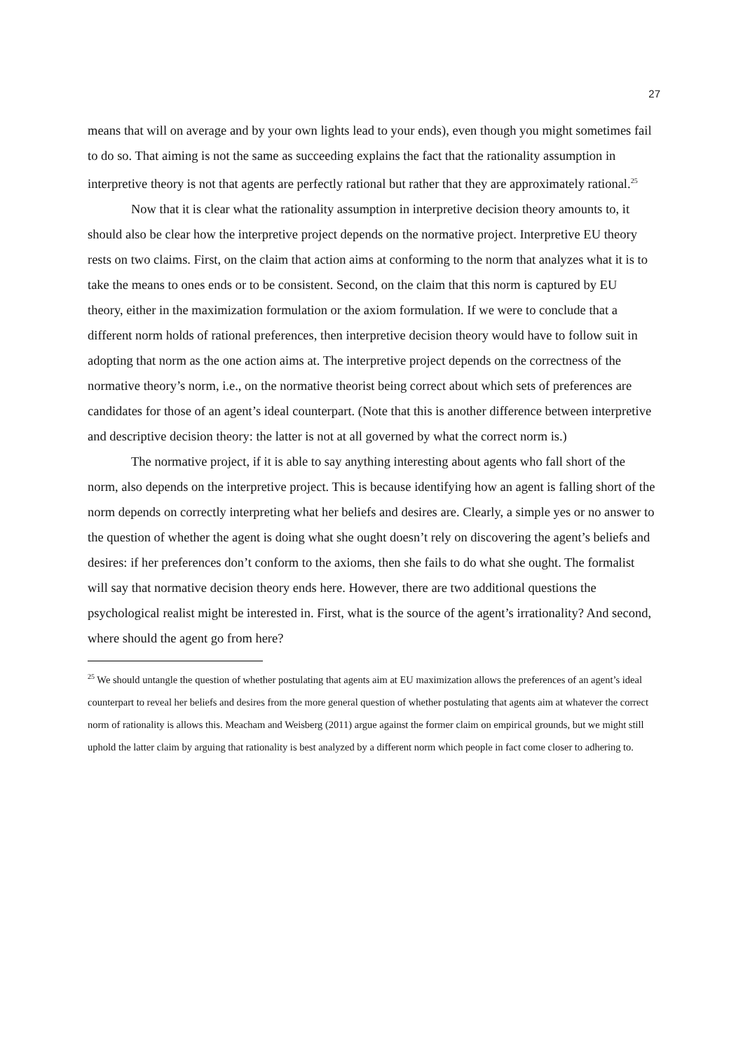27
means that will on average and by your own lights lead to your ends), even though you might sometimes fail to do so. That aiming is not the same as succeeding explains the fact that the rationality assumption in interpretive theory is not that agents are perfectly rational but rather that they are approximately rational.<sup>25</sup>
Now that it is clear what the rationality assumption in interpretive decision theory amounts to, it should also be clear how the interpretive project depends on the normative project. Interpretive EU theory rests on two claims. First, on the claim that action aims at conforming to the norm that analyzes what it is to take the means to ones ends or to be consistent. Second, on the claim that this norm is captured by EU theory, either in the maximization formulation or the axiom formulation. If we were to conclude that a different norm holds of rational preferences, then interpretive decision theory would have to follow suit in adopting that norm as the one action aims at. The interpretive project depends on the correctness of the normative theory’s norm, i.e., on the normative theorist being correct about which sets of preferences are candidates for those of an agent’s ideal counterpart. (Note that this is another difference between interpretive and descriptive decision theory: the latter is not at all governed by what the correct norm is.)
The normative project, if it is able to say anything interesting about agents who fall short of the norm, also depends on the interpretive project. This is because identifying how an agent is falling short of the norm depends on correctly interpreting what her beliefs and desires are. Clearly, a simple yes or no answer to the question of whether the agent is doing what she ought doesn’t rely on discovering the agent’s beliefs and desires: if her preferences don’t conform to the axioms, then she fails to do what she ought. The formalist will say that normative decision theory ends here. However, there are two additional questions the psychological realist might be interested in. First, what is the source of the agent’s irrationality? And second, where should the agent go from here?
<sup>25</sup> We should untangle the question of whether postulating that agents aim at EU maximization allows the preferences of an agent’s ideal counterpart to reveal her beliefs and desires from the more general question of whether postulating that agents aim at whatever the correct norm of rationality is allows this. Meacham and Weisberg (2011) argue against the former claim on empirical grounds, but we might still uphold the latter claim by arguing that rationality is best analyzed by a different norm which people in fact come closer to adhering to.